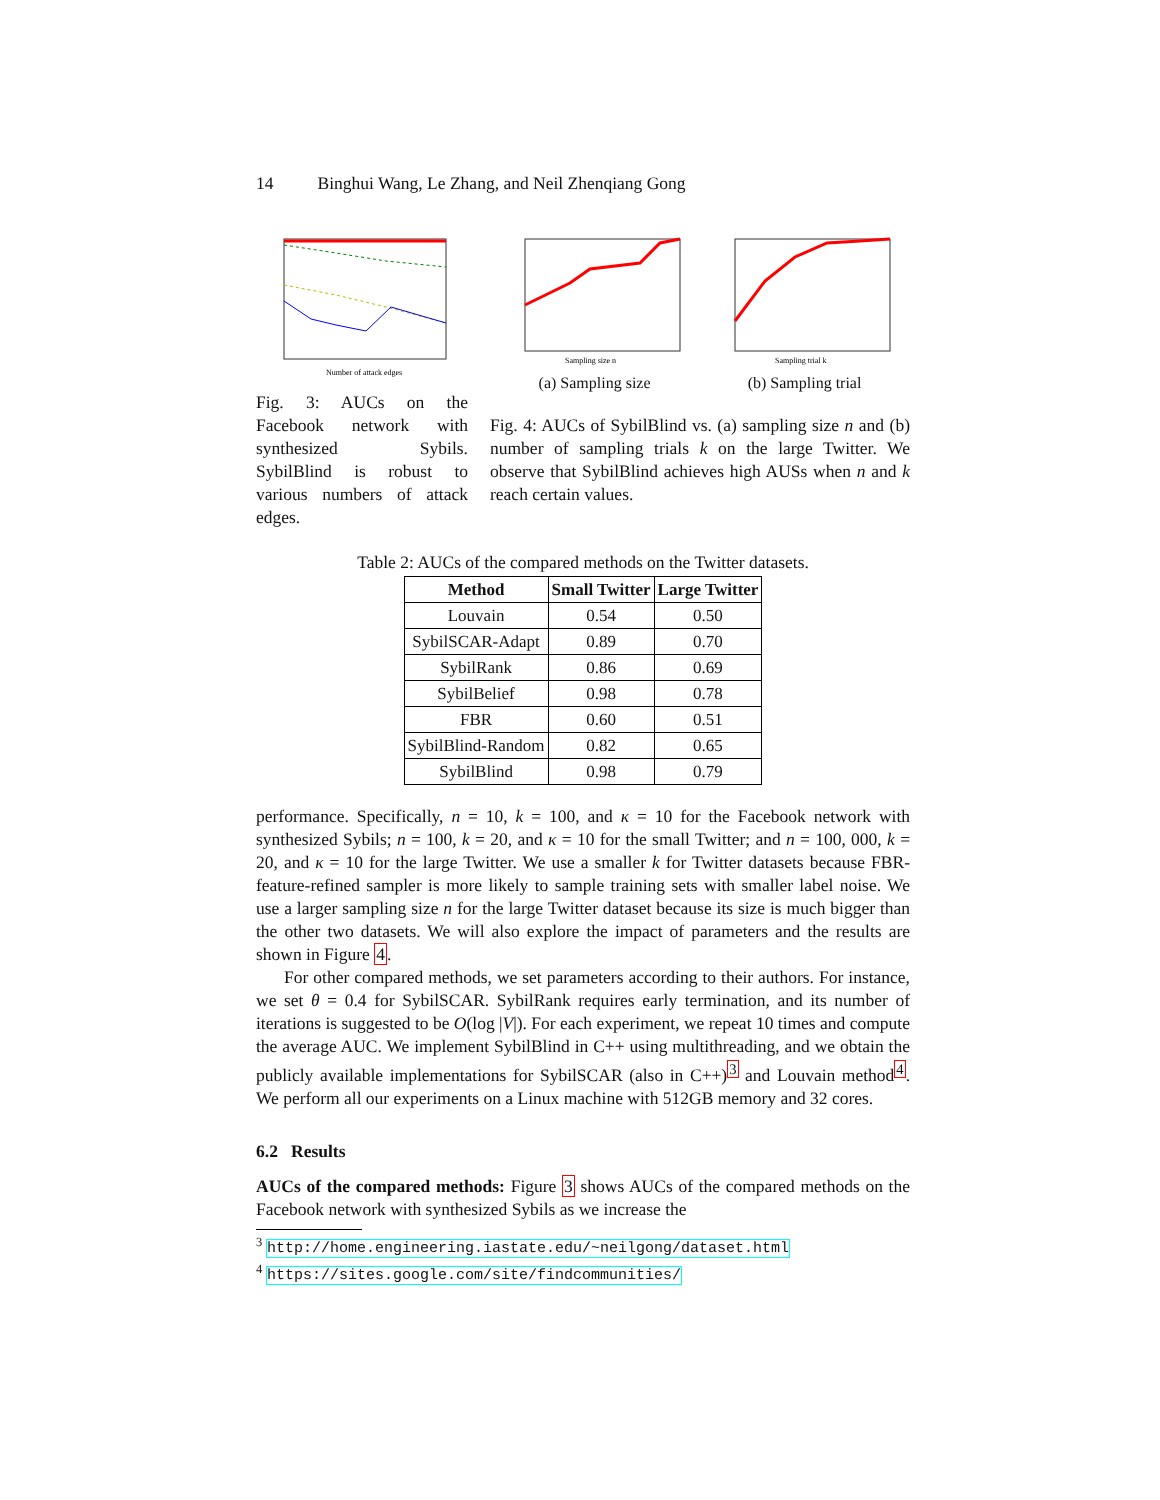14 Binghui Wang, Le Zhang, and Neil Zhenqiang Gong
Number of attack edges
Fig. 3: AUCs on the Facebook network with synthesized Sybils. SybilBlind is robust to various numbers of attack edges.
Sampling size n
Sampling trial k
(a) Sampling size (b) Sampling trial
Fig. 4: AUCs of SybilBlind vs. (a) sampling size n and (b) number of sampling trials k on the large Twitter. We observe that SybilBlind achieves high AUSs when n and k reach certain values.
Table 2: AUCs of the compared methods on the Twitter datasets.
| Method | Small Twitter | Large Twitter |
| --- | --- | --- |
| Louvain | 0.54 | 0.50 |
| SybilSCAR-Adapt | 0.89 | 0.70 |
| SybilRank | 0.86 | 0.69 |
| SybilBelief | 0.98 | 0.78 |
| FBR | 0.60 | 0.51 |
| SybilBlind-Random | 0.82 | 0.65 |
| SybilBlind | 0.98 | 0.79 |
performance. Specifically, n = 10, k = 100, and κ = 10 for the Facebook network with synthesized Sybils; n = 100, k = 20, and κ = 10 for the small Twitter; and n = 100, 000, k = 20, and κ = 10 for the large Twitter. We use a smaller k for Twitter datasets because FBR-feature-refined sampler is more likely to sample training sets with smaller label noise. We use a larger sampling size n for the large Twitter dataset because its size is much bigger than the other two datasets. We will also explore the impact of parameters and the results are shown in Figure 4.
For other compared methods, we set parameters according to their authors. For instance, we set θ = 0.4 for SybilSCAR. SybilRank requires early termination, and its number of iterations is suggested to be O(log |V|). For each experiment, we repeat 10 times and compute the average AUC. We implement SybilBlind in C++ using multithreading, and we obtain the publicly available implementations for SybilSCAR (also in C++)<sup>3</sup> and Louvain method<sup>4</sup>. We perform all our experiments on a Linux machine with 512GB memory and 32 cores.
6.2 Results
AUCs of the compared methods: Figure 3 shows AUCs of the compared methods on the Facebook network with synthesized Sybils as we increase the
<sup>3</sup> http://home.engineering.iastate.edu/~neilgong/dataset.html
<sup>4</sup> https://sites.google.com/site/findcommunities/